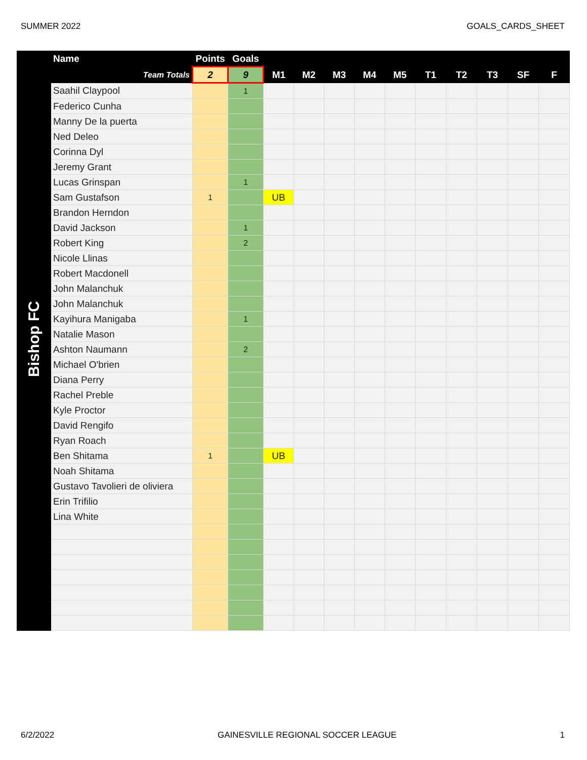SUMMER 2022 GOALS_CARDS_SHEET
| Bishop FC | Name | Points | Goals | | | | | | | | | | |
| --- | --- | --- | --- | --- | --- | --- | --- | --- | --- | --- | --- | --- | --- |
| | Team Totals | 2 | 9 | M1 | M2 | M3 | M4 | M5 | T1 | T2 | T3 | SF | F |
| | Saahil Claypool | | 1 | | | | | | | | | | |
| | Federico Cunha | | | | | | | | | | | | |
| | Manny De la puerta | | | | | | | | | | | | |
| | Ned Deleo | | | | | | | | | | | | |
| | Corinna Dyl | | | | | | | | | | | | |
| | Jeremy Grant | | | | | | | | | | | | |
| | Lucas Grinspan | | 1 | | | | | | | | | | |
| | Sam Gustafson | 1 | | UB | | | | | | | | | |
| | Brandon Herndon | | | | | | | | | | | | |
| | David Jackson | | 1 | | | | | | | | | | |
| | Robert King | | 2 | | | | | | | | | | |
| | Nicole Llinas | | | | | | | | | | | | |
| | Robert Macdonell | | | | | | | | | | | | |
| | John Malanchuk | | | | | | | | | | | | |
| | John Malanchuk | | | | | | | | | | | | |
| | Kayihura Manigaba | | 1 | | | | | | | | | | |
| | Natalie Mason | | | | | | | | | | | | |
| | Ashton Naumann | | 2 | | | | | | | | | | |
| | Michael O'brien | | | | | | | | | | | | |
| | Diana Perry | | | | | | | | | | | | |
| | Rachel Preble | | | | | | | | | | | | |
| | Kyle Proctor | | | | | | | | | | | | |
| | David Rengifo | | | | | | | | | | | | |
| | Ryan Roach | | | | | | | | | | | | |
| | Ben Shitama | 1 | | UB | | | | | | | | | |
| | Noah Shitama | | | | | | | | | | | | |
| | Gustavo Tavolieri de oliviera | | | | | | | | | | | | |
| | Erin Trifilio | | | | | | | | | | | | |
| | Lina White | | | | | | | | | | | | |
6/2/2022 GAINESVILLE REGIONAL SOCCER LEAGUE 1